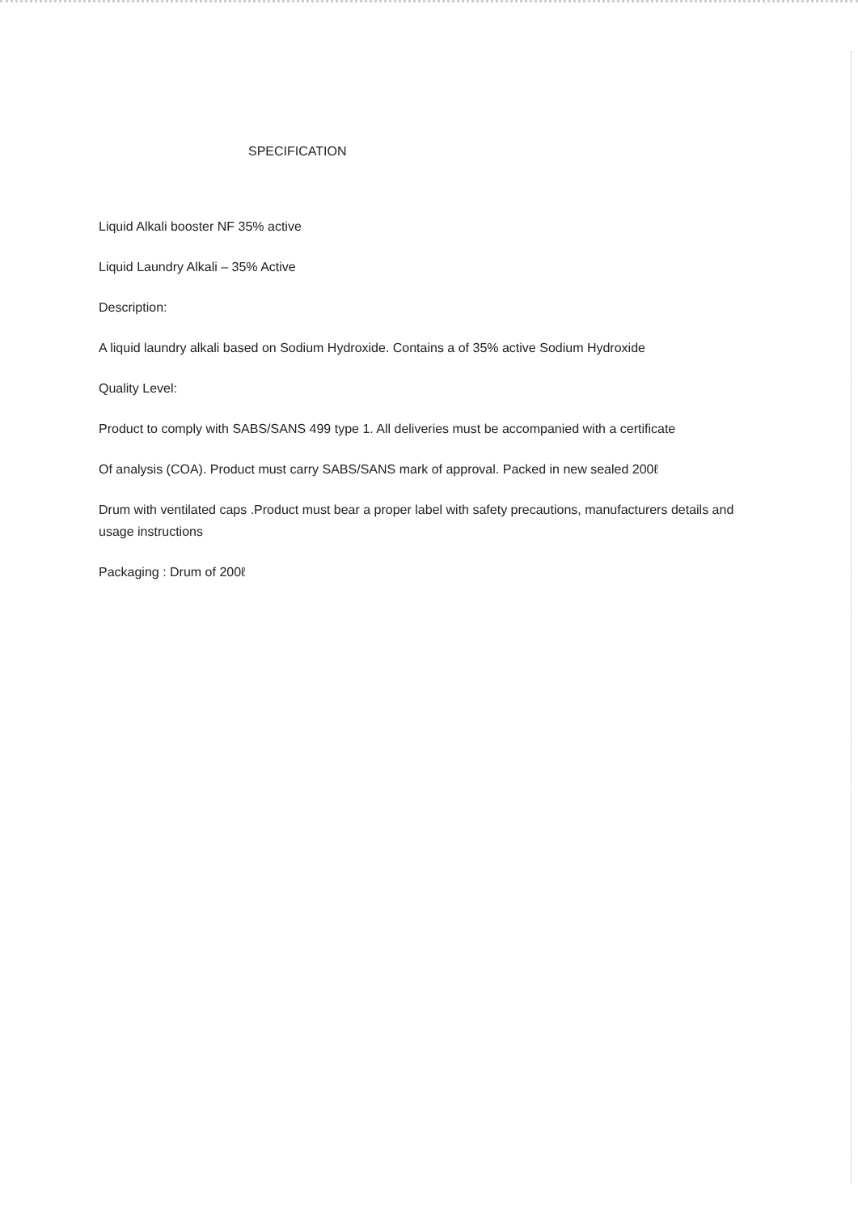SPECIFICATION
Liquid Alkali booster NF 35% active
Liquid Laundry Alkali – 35% Active
Description:
A liquid laundry alkali based on Sodium Hydroxide. Contains a of 35% active Sodium Hydroxide
Quality Level:
Product to comply with SABS/SANS 499 type 1. All deliveries must be accompanied with a certificate
Of analysis (COA). Product must carry SABS/SANS mark of approval. Packed in new sealed 200ℓ
Drum with ventilated caps .Product must bear a proper label with safety precautions, manufacturers details and usage instructions
Packaging : Drum of 200ℓ